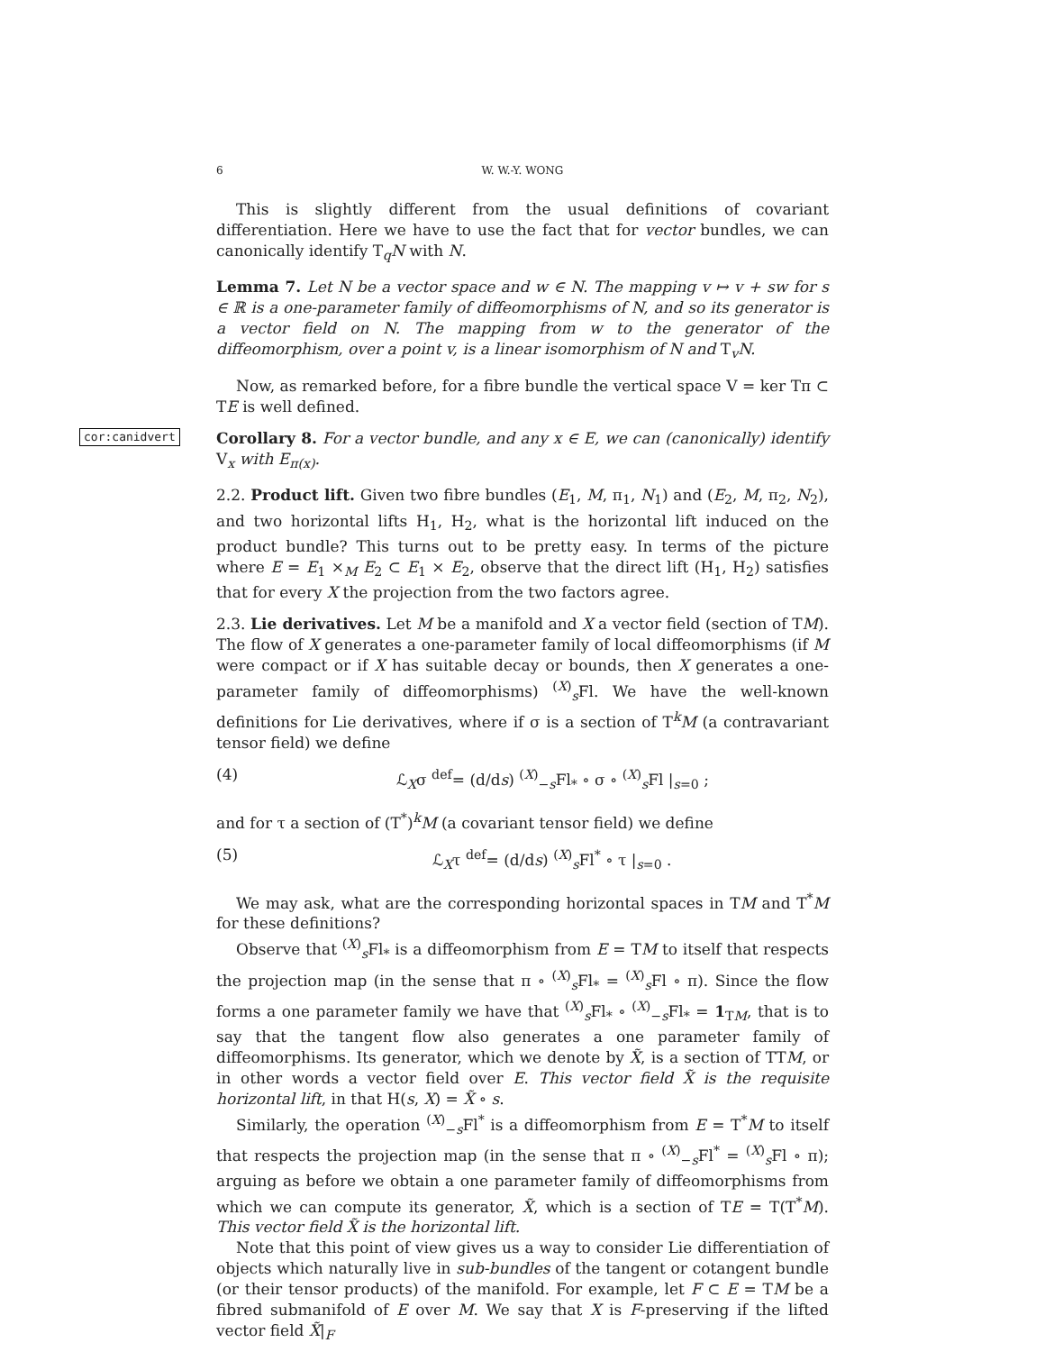6 W. W.-Y. WONG
This is slightly different from the usual definitions of covariant differentiation. Here we have to use the fact that for vector bundles, we can canonically identify T<sub>q</sub>N with N.
Lemma 7. Let N be a vector space and w ∈ N. The mapping v ↦ v + sw for s ∈ ℝ is a one-parameter family of diffeomorphisms of N, and so its generator is a vector field on N. The mapping from w to the generator of the diffeomorphism, over a point v, is a linear isomorphism of N and T<sub>v</sub>N.
Now, as remarked before, for a fibre bundle the vertical space V = ker Tπ ⊂ TE is well defined.
cor:canidvert Corollary 8. For a vector bundle, and any x ∈ E, we can (canonically) identify V<sub>x</sub> with E<sub>π(x)</sub>.
2.2. Product lift. Given two fibre bundles (E<sub>1</sub>, M, π<sub>1</sub>, N<sub>1</sub>) and (E<sub>2</sub>, M, π<sub>2</sub>, N<sub>2</sub>), and two horizontal lifts H<sub>1</sub>, H<sub>2</sub>, what is the horizontal lift induced on the product bundle? This turns out to be pretty easy. In terms of the picture where E = E<sub>1</sub> ×<sub>M</sub> E<sub>2</sub> ⊂ E<sub>1</sub> × E<sub>2</sub>, observe that the direct lift (H<sub>1</sub>, H<sub>2</sub>) satisfies that for every X the projection from the two factors agree.
2.3. Lie derivatives. Let M be a manifold and X a vector field (section of TM). The flow of X generates a one-parameter family of local diffeomorphisms (if M were compact or if X has suitable decay or bounds, then X generates a one-parameter family of diffeomorphisms) <sup>(X)</sup><sub>s</sub>Fl. We have the well-known definitions for Lie derivatives, where if σ is a section of T<sup>k</sup>M (a contravariant tensor field) we define
(4) ℒ<sub>X</sub>σ <sup>def</sup>= (d/ds) <sup>(X)</sup><sub>−s</sub>Fl<sub>*</sub> ∘ σ ∘ <sup>(X)</sup><sub>s</sub>Fl |<sub>s=0</sub> ;
and for τ a section of (T<sup>*</sup>)<sup>k</sup>M (a covariant tensor field) we define
(5) ℒ<sub>X</sub>τ <sup>def</sup>= (d/ds) <sup>(X)</sup><sub>s</sub>Fl<sup>*</sup> ∘ τ |<sub>s=0</sub> .
We may ask, what are the corresponding horizontal spaces in TM and T<sup>*</sup>M for these definitions?
Observe that <sup>(X)</sup><sub>s</sub>Fl<sub>*</sub> is a diffeomorphism from E = TM to itself that respects the projection map (in the sense that π ∘ <sup>(X)</sup><sub>s</sub>Fl<sub>*</sub> = <sup>(X)</sup><sub>s</sub>Fl ∘ π). Since the flow forms a one parameter family we have that <sup>(X)</sup><sub>s</sub>Fl<sub>*</sub> ∘ <sup>(X)</sup><sub>−s</sub>Fl<sub>*</sub> = 1<sub>TM</sub>, that is to say that the tangent flow also generates a one parameter family of diffeomorphisms. Its generator, which we denote by X̃, is a section of TTM, or in other words a vector field over E. This vector field X̃ is the requisite horizontal lift, in that H(s, X) = X̃ ∘ s.
Similarly, the operation <sup>(X)</sup><sub>−s</sub>Fl<sup>*</sup> is a diffeomorphism from E = T<sup>*</sup>M to itself that respects the projection map (in the sense that π ∘ <sup>(X)</sup><sub>−s</sub>Fl<sup>*</sup> = <sup>(X)</sup><sub>s</sub>Fl ∘ π); arguing as before we obtain a one parameter family of diffeomorphisms from which we can compute its generator, X̃, which is a section of TE = T(T<sup>*</sup>M). This vector field X̃ is the horizontal lift.
Note that this point of view gives us a way to consider Lie differentiation of objects which naturally live in sub-bundles of the tangent or cotangent bundle (or their tensor products) of the manifold. For example, let F ⊂ E = TM be a fibred submanifold of E over M. We say that X is F-preserving if the lifted vector field X̃|<sub>F</sub>